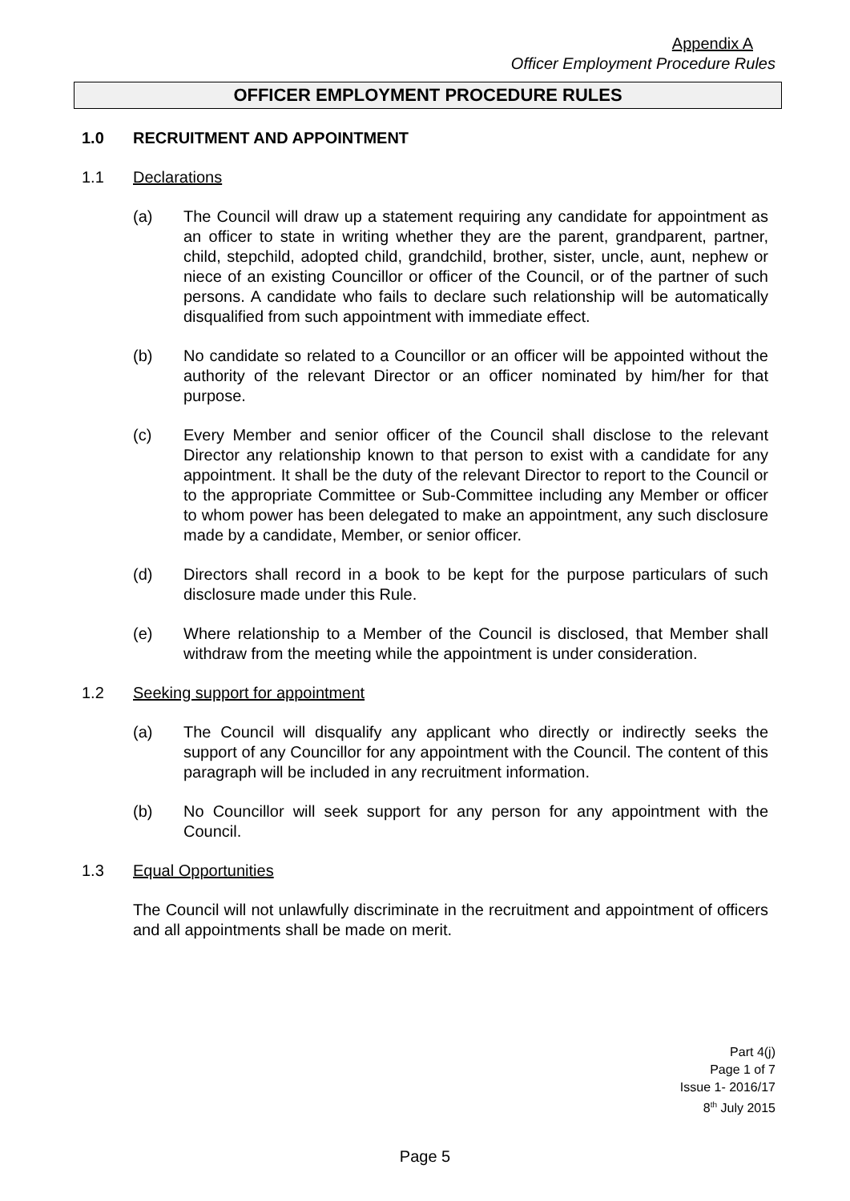Appendix A
Officer Employment Procedure Rules
OFFICER EMPLOYMENT PROCEDURE RULES
1.0 RECRUITMENT AND APPOINTMENT
1.1 Declarations
(a) The Council will draw up a statement requiring any candidate for appointment as an officer to state in writing whether they are the parent, grandparent, partner, child, stepchild, adopted child, grandchild, brother, sister, uncle, aunt, nephew or niece of an existing Councillor or officer of the Council, or of the partner of such persons. A candidate who fails to declare such relationship will be automatically disqualified from such appointment with immediate effect.
(b) No candidate so related to a Councillor or an officer will be appointed without the authority of the relevant Director or an officer nominated by him/her for that purpose.
(c) Every Member and senior officer of the Council shall disclose to the relevant Director any relationship known to that person to exist with a candidate for any appointment. It shall be the duty of the relevant Director to report to the Council or to the appropriate Committee or Sub-Committee including any Member or officer to whom power has been delegated to make an appointment, any such disclosure made by a candidate, Member, or senior officer.
(d) Directors shall record in a book to be kept for the purpose particulars of such disclosure made under this Rule.
(e) Where relationship to a Member of the Council is disclosed, that Member shall withdraw from the meeting while the appointment is under consideration.
1.2 Seeking support for appointment
(a) The Council will disqualify any applicant who directly or indirectly seeks the support of any Councillor for any appointment with the Council. The content of this paragraph will be included in any recruitment information.
(b) No Councillor will seek support for any person for any appointment with the Council.
1.3 Equal Opportunities
The Council will not unlawfully discriminate in the recruitment and appointment of officers and all appointments shall be made on merit.
Part 4(j)
Page 1 of 7
Issue 1- 2016/17
8<sup>th</sup> July 2015
Page 5